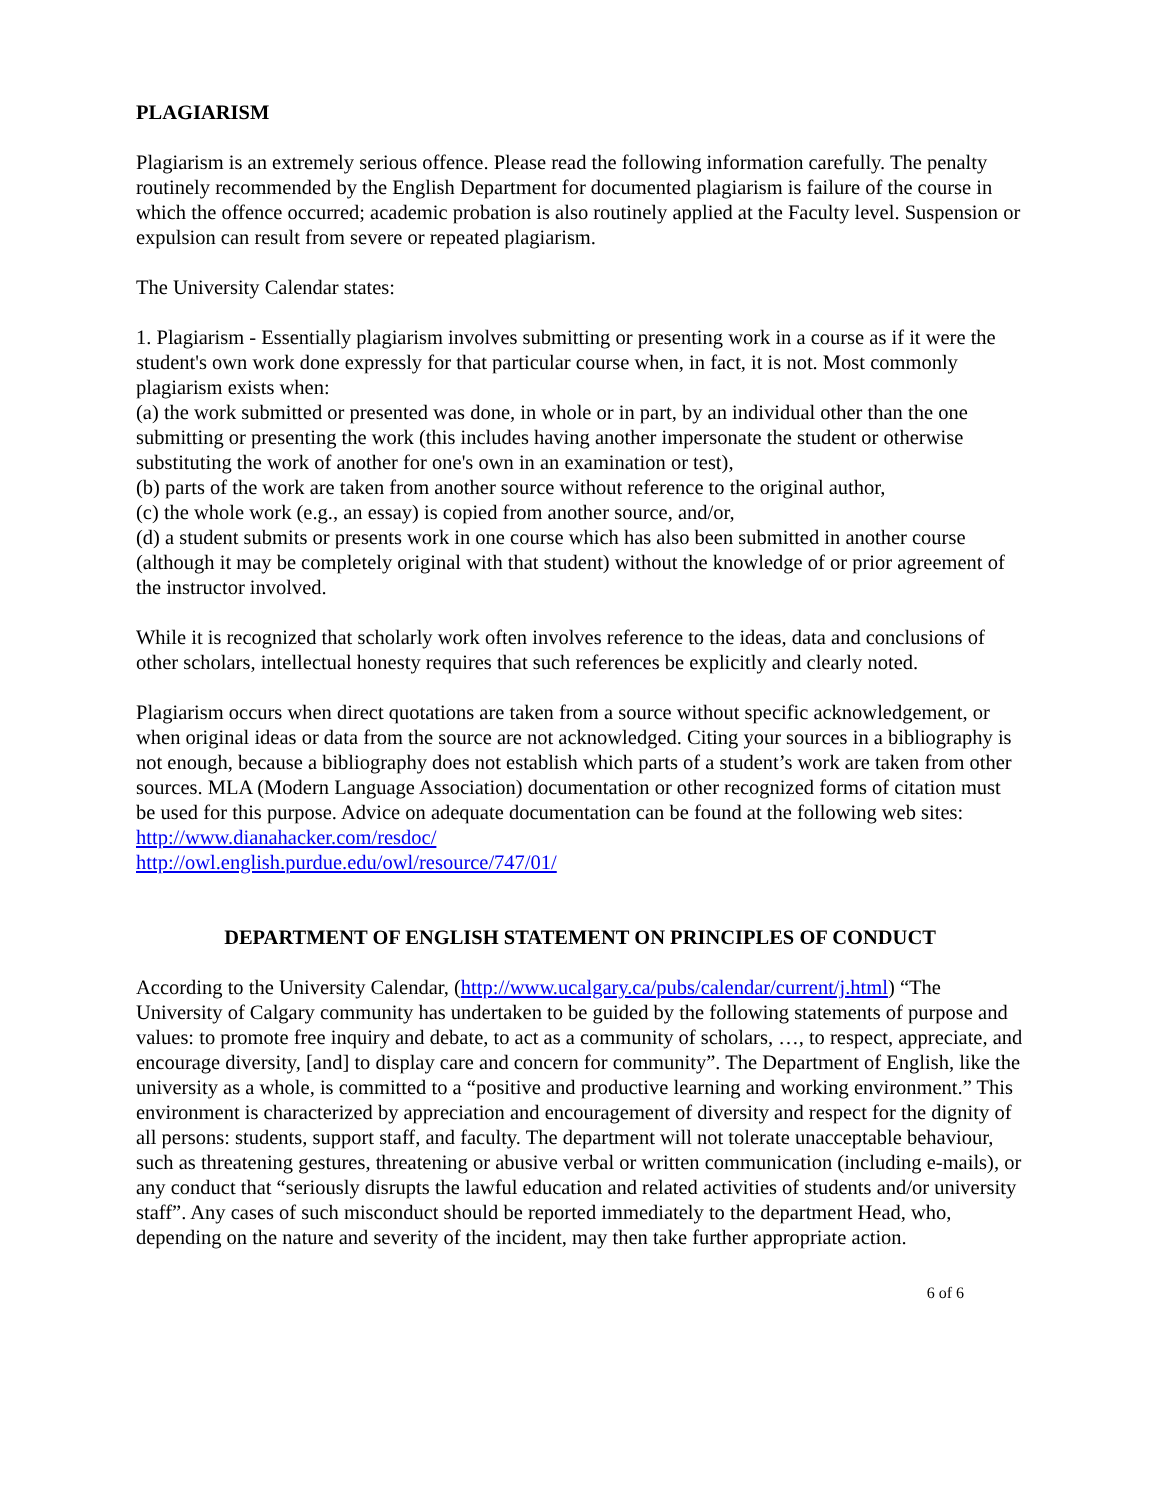PLAGIARISM
Plagiarism is an extremely serious offence. Please read the following information carefully. The penalty routinely recommended by the English Department for documented plagiarism is failure of the course in which the offence occurred; academic probation is also routinely applied at the Faculty level. Suspension or expulsion can result from severe or repeated plagiarism.
The University Calendar states:
1. Plagiarism - Essentially plagiarism involves submitting or presenting work in a course as if it were the student's own work done expressly for that particular course when, in fact, it is not. Most commonly plagiarism exists when:
(a) the work submitted or presented was done, in whole or in part, by an individual other than the one submitting or presenting the work (this includes having another impersonate the student or otherwise substituting the work of another for one's own in an examination or test),
(b) parts of the work are taken from another source without reference to the original author,
(c) the whole work (e.g., an essay) is copied from another source, and/or,
(d) a student submits or presents work in one course which has also been submitted in another course (although it may be completely original with that student) without the knowledge of or prior agreement of the instructor involved.
While it is recognized that scholarly work often involves reference to the ideas, data and conclusions of other scholars, intellectual honesty requires that such references be explicitly and clearly noted.
Plagiarism occurs when direct quotations are taken from a source without specific acknowledgement, or when original ideas or data from the source are not acknowledged. Citing your sources in a bibliography is not enough, because a bibliography does not establish which parts of a student’s work are taken from other sources. MLA (Modern Language Association) documentation or other recognized forms of citation must be used for this purpose. Advice on adequate documentation can be found at the following web sites:
http://www.dianahacker.com/resdoc/
http://owl.english.purdue.edu/owl/resource/747/01/
DEPARTMENT OF ENGLISH STATEMENT ON PRINCIPLES OF CONDUCT
According to the University Calendar, (http://www.ucalgary.ca/pubs/calendar/current/j.html) “The University of Calgary community has undertaken to be guided by the following statements of purpose and values: to promote free inquiry and debate, to act as a community of scholars, …, to respect, appreciate, and encourage diversity, [and] to display care and concern for community”. The Department of English, like the university as a whole, is committed to a “positive and productive learning and working environment.” This environment is characterized by appreciation and encouragement of diversity and respect for the dignity of all persons: students, support staff, and faculty. The department will not tolerate unacceptable behaviour, such as threatening gestures, threatening or abusive verbal or written communication (including e-mails), or any conduct that “seriously disrupts the lawful education and related activities of students and/or university staff”. Any cases of such misconduct should be reported immediately to the department Head, who, depending on the nature and severity of the incident, may then take further appropriate action.
6 of 6